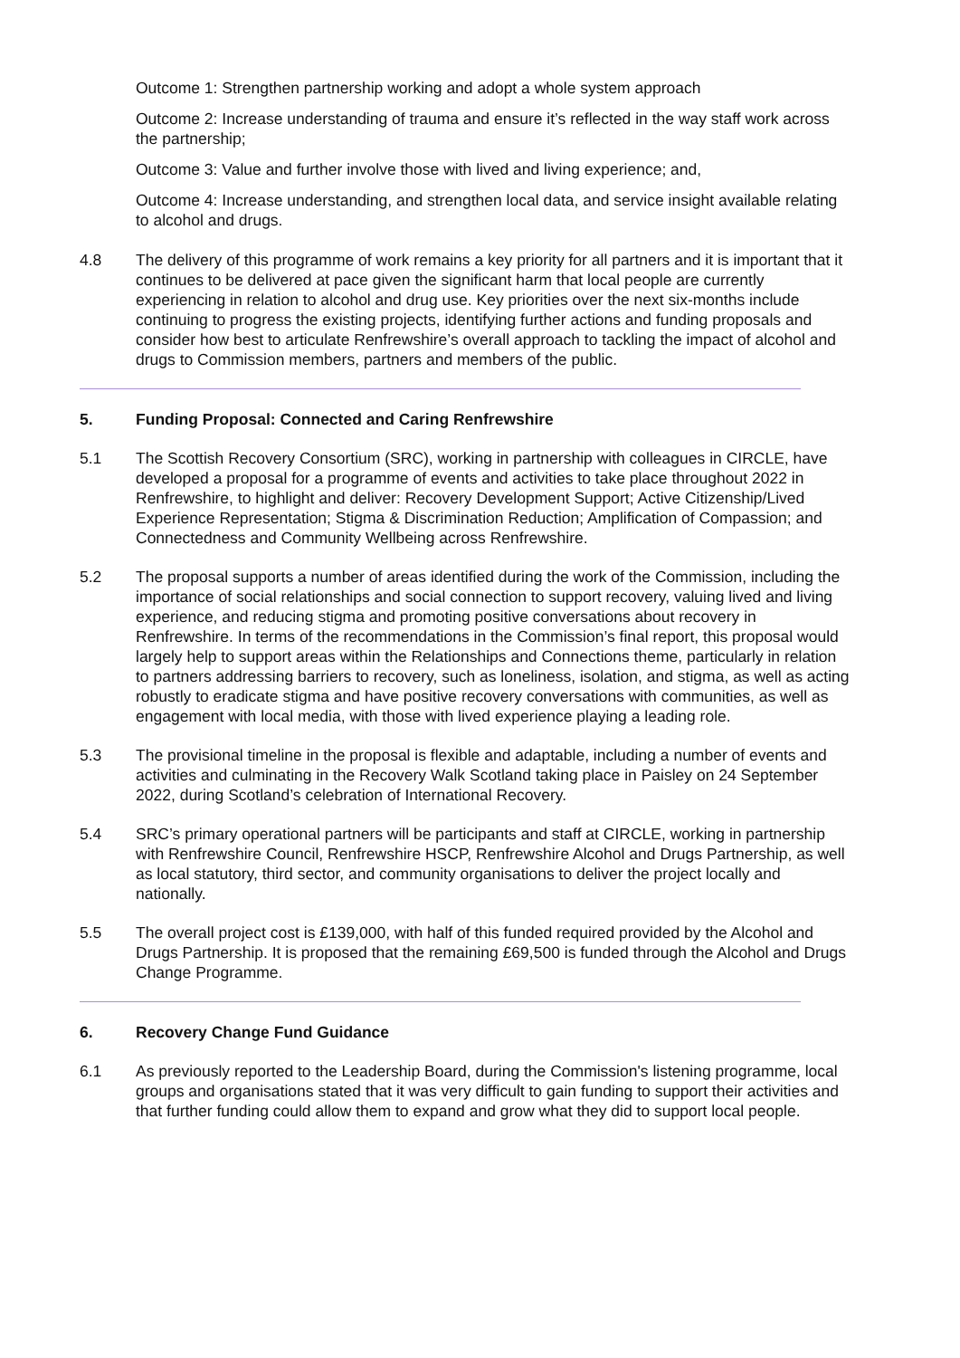Outcome 1: Strengthen partnership working and adopt a whole system approach
Outcome 2: Increase understanding of trauma and ensure it’s reflected in the way staff work across the partnership;
Outcome 3: Value and further involve those with lived and living experience; and,
Outcome 4: Increase understanding, and strengthen local data, and service insight available relating to alcohol and drugs.
4.8 The delivery of this programme of work remains a key priority for all partners and it is important that it continues to be delivered at pace given the significant harm that local people are currently experiencing in relation to alcohol and drug use. Key priorities over the next six-months include continuing to progress the existing projects, identifying further actions and funding proposals and consider how best to articulate Renfrewshire’s overall approach to tackling the impact of alcohol and drugs to Commission members, partners and members of the public.
5. Funding Proposal: Connected and Caring Renfrewshire
5.1 The Scottish Recovery Consortium (SRC), working in partnership with colleagues in CIRCLE, have developed a proposal for a programme of events and activities to take place throughout 2022 in Renfrewshire, to highlight and deliver: Recovery Development Support; Active Citizenship/Lived Experience Representation; Stigma & Discrimination Reduction; Amplification of Compassion; and Connectedness and Community Wellbeing across Renfrewshire.
5.2 The proposal supports a number of areas identified during the work of the Commission, including the importance of social relationships and social connection to support recovery, valuing lived and living experience, and reducing stigma and promoting positive conversations about recovery in Renfrewshire. In terms of the recommendations in the Commission’s final report, this proposal would largely help to support areas within the Relationships and Connections theme, particularly in relation to partners addressing barriers to recovery, such as loneliness, isolation, and stigma, as well as acting robustly to eradicate stigma and have positive recovery conversations with communities, as well as engagement with local media, with those with lived experience playing a leading role.
5.3 The provisional timeline in the proposal is flexible and adaptable, including a number of events and activities and culminating in the Recovery Walk Scotland taking place in Paisley on 24 September 2022, during Scotland’s celebration of International Recovery.
5.4 SRC’s primary operational partners will be participants and staff at CIRCLE, working in partnership with Renfrewshire Council, Renfrewshire HSCP, Renfrewshire Alcohol and Drugs Partnership, as well as local statutory, third sector, and community organisations to deliver the project locally and nationally.
5.5 The overall project cost is £139,000, with half of this funded required provided by the Alcohol and Drugs Partnership. It is proposed that the remaining £69,500 is funded through the Alcohol and Drugs Change Programme.
6. Recovery Change Fund Guidance
6.1 As previously reported to the Leadership Board, during the Commission's listening programme, local groups and organisations stated that it was very difficult to gain funding to support their activities and that further funding could allow them to expand and grow what they did to support local people.